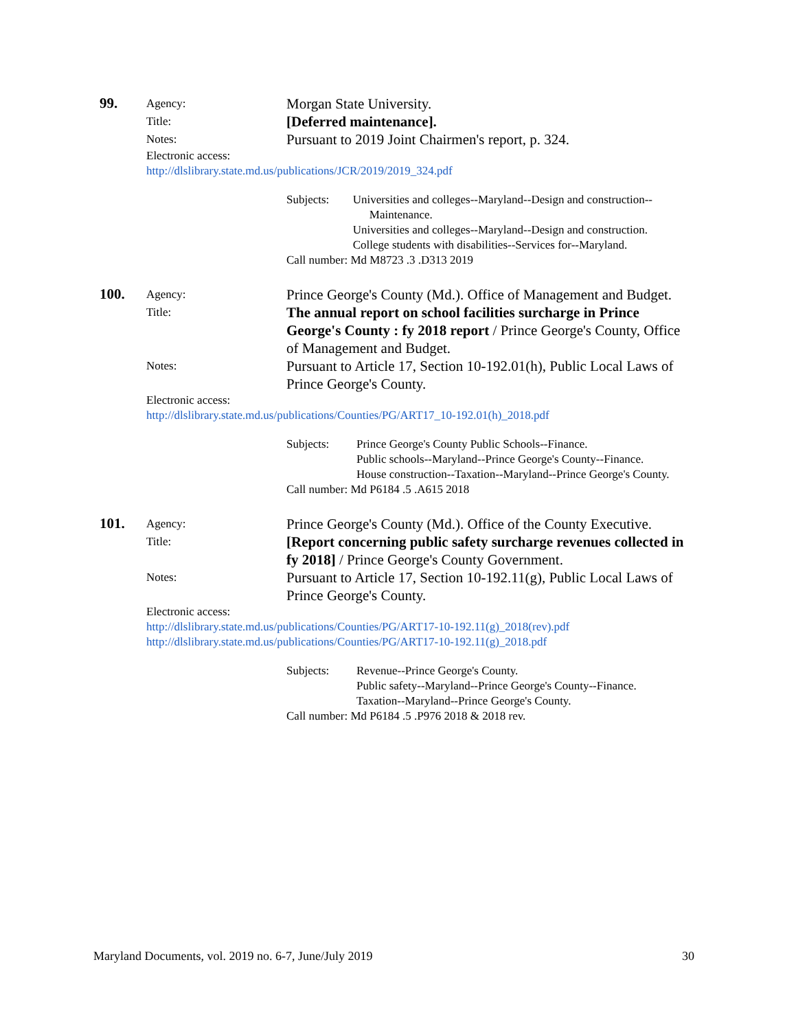99.
Agency:
Morgan State University.
Title:
[Deferred maintenance].
Notes:
Pursuant to 2019 Joint Chairmen's report, p. 324.
Electronic access:
http://dlslibrary.state.md.us/publications/JCR/2019/2019_324.pdf
Subjects: Universities and colleges--Maryland--Design and construction--Maintenance.
Universities and colleges--Maryland--Design and construction.
College students with disabilities--Services for--Maryland.
Call number: Md M8723 .3 .D313 2019
100.
Agency:
Prince George's County (Md.). Office of Management and Budget.
Title:
The annual report on school facilities surcharge in Prince George's County : fy 2018 report / Prince George's County, Office of Management and Budget.
Notes:
Pursuant to Article 17, Section 10-192.01(h), Public Local Laws of Prince George's County.
Electronic access:
http://dlslibrary.state.md.us/publications/Counties/PG/ART17_10-192.01(h)_2018.pdf
Subjects: Prince George's County Public Schools--Finance.
Public schools--Maryland--Prince George's County--Finance.
House construction--Taxation--Maryland--Prince George's County.
Call number: Md P6184 .5 .A615 2018
101.
Agency:
Prince George's County (Md.). Office of the County Executive.
Title:
[Report concerning public safety surcharge revenues collected in fy 2018] / Prince George's County Government.
Notes:
Pursuant to Article 17, Section 10-192.11(g), Public Local Laws of Prince George's County.
Electronic access:
http://dlslibrary.state.md.us/publications/Counties/PG/ART17-10-192.11(g)_2018(rev).pdf
http://dlslibrary.state.md.us/publications/Counties/PG/ART17-10-192.11(g)_2018.pdf
Subjects: Revenue--Prince George's County.
Public safety--Maryland--Prince George's County--Finance.
Taxation--Maryland--Prince George's County.
Call number: Md P6184 .5 .P976 2018 & 2018 rev.
Maryland Documents, vol. 2019 no. 6-7, June/July 2019 30